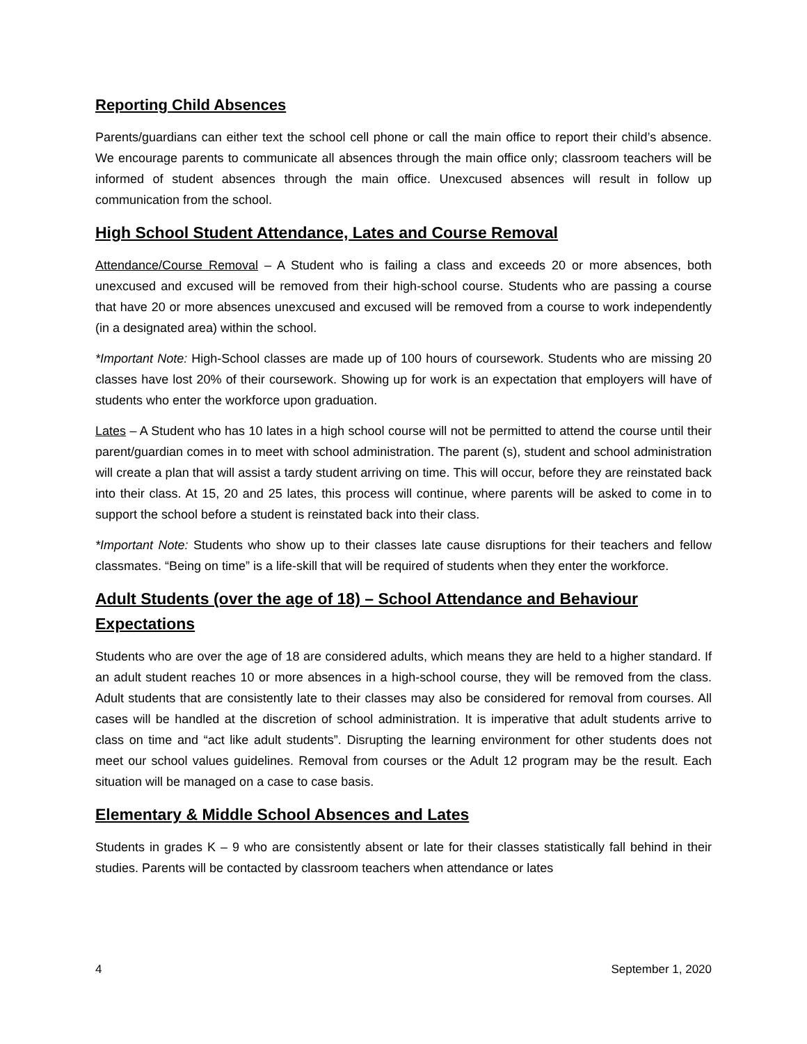Reporting Child Absences
Parents/guardians can either text the school cell phone or call the main office to report their child’s absence. We encourage parents to communicate all absences through the main office only; classroom teachers will be informed of student absences through the main office. Unexcused absences will result in follow up communication from the school.
High School Student Attendance, Lates and Course Removal
Attendance/Course Removal – A Student who is failing a class and exceeds 20 or more absences, both unexcused and excused will be removed from their high-school course. Students who are passing a course that have 20 or more absences unexcused and excused will be removed from a course to work independently (in a designated area) within the school.
*Important Note: High-School classes are made up of 100 hours of coursework. Students who are missing 20 classes have lost 20% of their coursework. Showing up for work is an expectation that employers will have of students who enter the workforce upon graduation.
Lates – A Student who has 10 lates in a high school course will not be permitted to attend the course until their parent/guardian comes in to meet with school administration. The parent (s), student and school administration will create a plan that will assist a tardy student arriving on time. This will occur, before they are reinstated back into their class. At 15, 20 and 25 lates, this process will continue, where parents will be asked to come in to support the school before a student is reinstated back into their class.
*Important Note: Students who show up to their classes late cause disruptions for their teachers and fellow classmates. “Being on time” is a life-skill that will be required of students when they enter the workforce.
Adult Students (over the age of 18) – School Attendance and Behaviour Expectations
Students who are over the age of 18 are considered adults, which means they are held to a higher standard. If an adult student reaches 10 or more absences in a high-school course, they will be removed from the class. Adult students that are consistently late to their classes may also be considered for removal from courses. All cases will be handled at the discretion of school administration. It is imperative that adult students arrive to class on time and “act like adult students”. Disrupting the learning environment for other students does not meet our school values guidelines. Removal from courses or the Adult 12 program may be the result. Each situation will be managed on a case to case basis.
Elementary & Middle School Absences and Lates
Students in grades K – 9 who are consistently absent or late for their classes statistically fall behind in their studies. Parents will be contacted by classroom teachers when attendance or lates
4 September 1, 2020